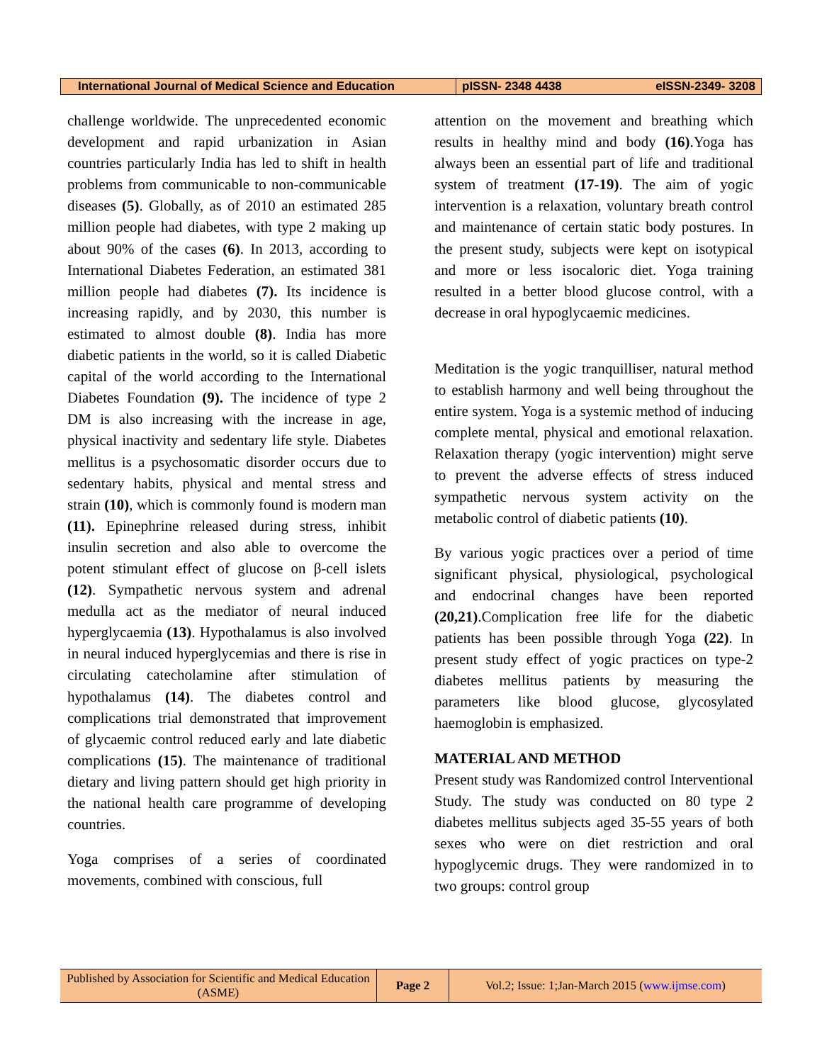| International Journal of Medical Science and Education | pISSN- 2348 4438 | eISSN-2349- 3208 |
challenge worldwide. The unprecedented economic development and rapid urbanization in Asian countries particularly India has led to shift in health problems from communicable to non-communicable diseases (5). Globally, as of 2010 an estimated 285 million people had diabetes, with type 2 making up about 90% of the cases (6). In 2013, according to International Diabetes Federation, an estimated 381 million people had diabetes (7). Its incidence is increasing rapidly, and by 2030, this number is estimated to almost double (8). India has more diabetic patients in the world, so it is called Diabetic capital of the world according to the International Diabetes Foundation (9). The incidence of type 2 DM is also increasing with the increase in age, physical inactivity and sedentary life style. Diabetes mellitus is a psychosomatic disorder occurs due to sedentary habits, physical and mental stress and strain (10), which is commonly found is modern man (11). Epinephrine released during stress, inhibit insulin secretion and also able to overcome the potent stimulant effect of glucose on β-cell islets (12). Sympathetic nervous system and adrenal medulla act as the mediator of neural induced hyperglycaemia (13). Hypothalamus is also involved in neural induced hyperglycemias and there is rise in circulating catecholamine after stimulation of hypothalamus (14). The diabetes control and complications trial demonstrated that improvement of glycaemic control reduced early and late diabetic complications (15). The maintenance of traditional dietary and living pattern should get high priority in the national health care programme of developing countries.
Yoga comprises of a series of coordinated movements, combined with conscious, full
attention on the movement and breathing which results in healthy mind and body (16).Yoga has always been an essential part of life and traditional system of treatment (17-19). The aim of yogic intervention is a relaxation, voluntary breath control and maintenance of certain static body postures. In the present study, subjects were kept on isotypical and more or less isocaloric diet. Yoga training resulted in a better blood glucose control, with a decrease in oral hypoglycaemic medicines.
Meditation is the yogic tranquilliser, natural method to establish harmony and well being throughout the entire system. Yoga is a systemic method of inducing complete mental, physical and emotional relaxation. Relaxation therapy (yogic intervention) might serve to prevent the adverse effects of stress induced sympathetic nervous system activity on the metabolic control of diabetic patients (10).
By various yogic practices over a period of time significant physical, physiological, psychological and endocrinal changes have been reported (20,21).Complication free life for the diabetic patients has been possible through Yoga (22). In present study effect of yogic practices on type-2 diabetes mellitus patients by measuring the parameters like blood glucose, glycosylated haemoglobin is emphasized.
MATERIAL AND METHOD
Present study was Randomized control Interventional Study. The study was conducted on 80 type 2 diabetes mellitus subjects aged 35-55 years of both sexes who were on diet restriction and oral hypoglycemic drugs. They were randomized in to two groups: control group
| Published by Association for Scientific and Medical Education (ASME) | Page 2 | Vol.2; Issue: 1;Jan-March 2015 ( www.ijmse.com ) |